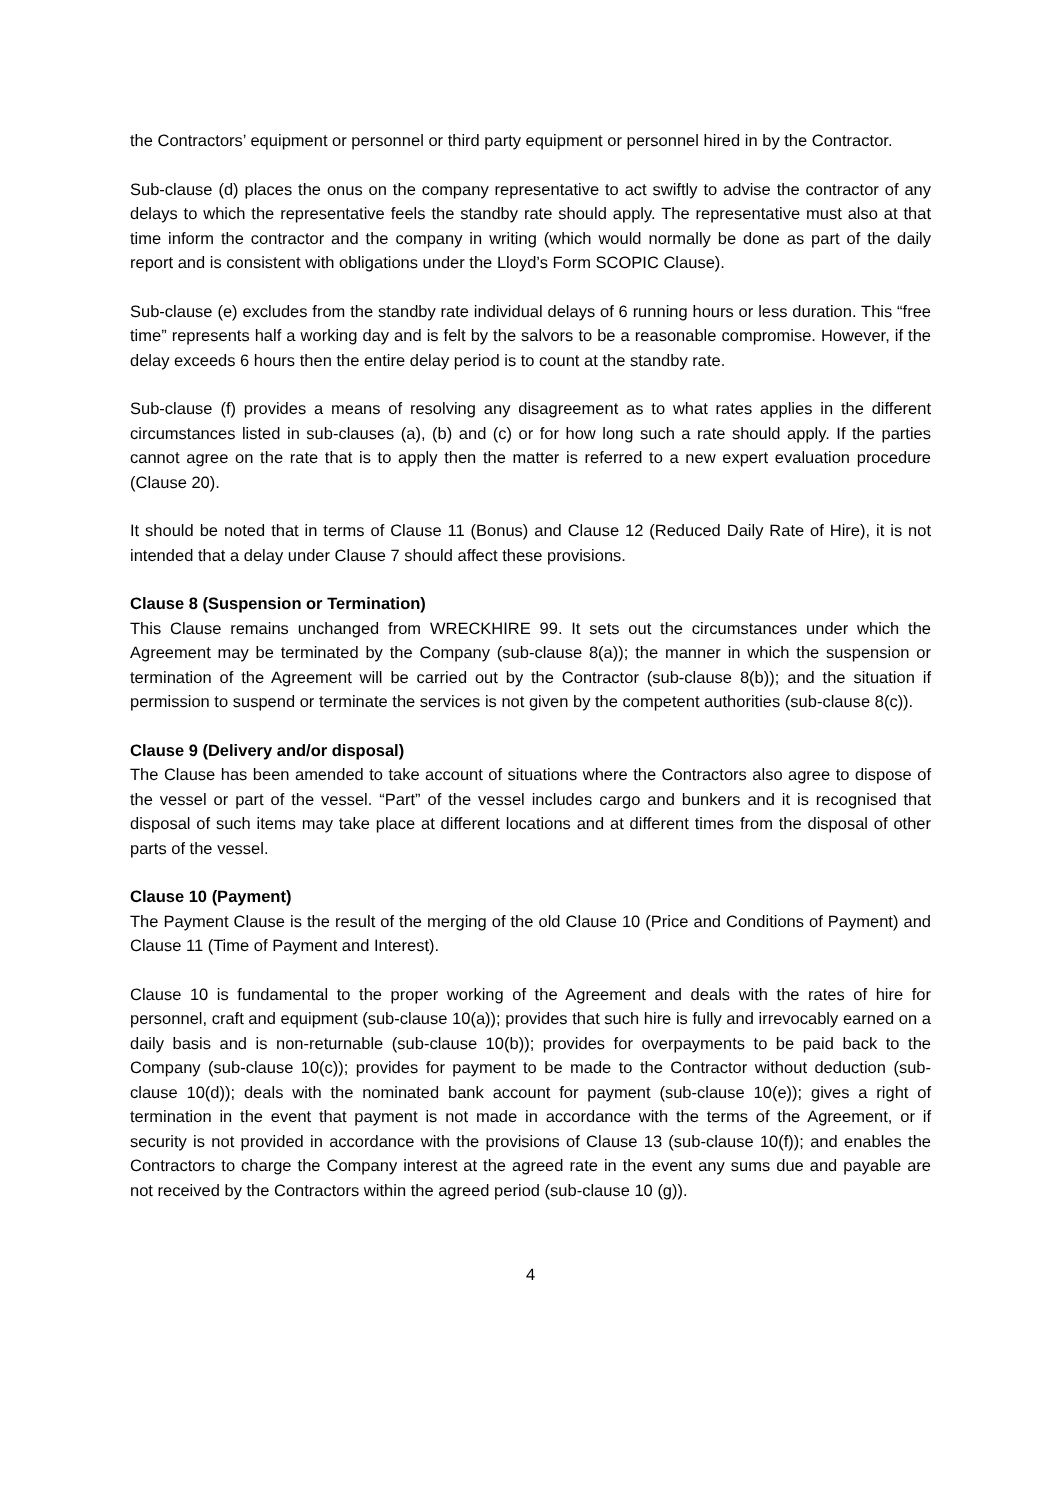the Contractors’ equipment or personnel or third party equipment or personnel hired in by the Contractor.
Sub-clause (d) places the onus on the company representative to act swiftly to advise the contractor of any delays to which the representative feels the standby rate should apply. The representative must also at that time inform the contractor and the company in writing (which would normally be done as part of the daily report and is consistent with obligations under the Lloyd’s Form SCOPIC Clause).
Sub-clause (e) excludes from the standby rate individual delays of 6 running hours or less duration. This “free time” represents half a working day and is felt by the salvors to be a reasonable compromise. However, if the delay exceeds 6 hours then the entire delay period is to count at the standby rate.
Sub-clause (f) provides a means of resolving any disagreement as to what rates applies in the different circumstances listed in sub-clauses (a), (b) and (c) or for how long such a rate should apply. If the parties cannot agree on the rate that is to apply then the matter is referred to a new expert evaluation procedure (Clause 20).
It should be noted that in terms of Clause 11 (Bonus) and Clause 12 (Reduced Daily Rate of Hire), it is not intended that a delay under Clause 7 should affect these provisions.
Clause 8 (Suspension or Termination)
This Clause remains unchanged from WRECKHIRE 99. It sets out the circumstances under which the Agreement may be terminated by the Company (sub-clause 8(a)); the manner in which the suspension or termination of the Agreement will be carried out by the Contractor (sub-clause 8(b)); and the situation if permission to suspend or terminate the services is not given by the competent authorities (sub-clause 8(c)).
Clause 9 (Delivery and/or disposal)
The Clause has been amended to take account of situations where the Contractors also agree to dispose of the vessel or part of the vessel. “Part” of the vessel includes cargo and bunkers and it is recognised that disposal of such items may take place at different locations and at different times from the disposal of other parts of the vessel.
Clause 10 (Payment)
The Payment Clause is the result of the merging of the old Clause 10 (Price and Conditions of Payment) and Clause 11 (Time of Payment and Interest).
Clause 10 is fundamental to the proper working of the Agreement and deals with the rates of hire for personnel, craft and equipment (sub-clause 10(a)); provides that such hire is fully and irrevocably earned on a daily basis and is non-returnable (sub-clause 10(b)); provides for overpayments to be paid back to the Company (sub-clause 10(c)); provides for payment to be made to the Contractor without deduction (sub-clause 10(d)); deals with the nominated bank account for payment (sub-clause 10(e)); gives a right of termination in the event that payment is not made in accordance with the terms of the Agreement, or if security is not provided in accordance with the provisions of Clause 13 (sub-clause 10(f)); and enables the Contractors to charge the Company interest at the agreed rate in the event any sums due and payable are not received by the Contractors within the agreed period (sub-clause 10 (g)).
4